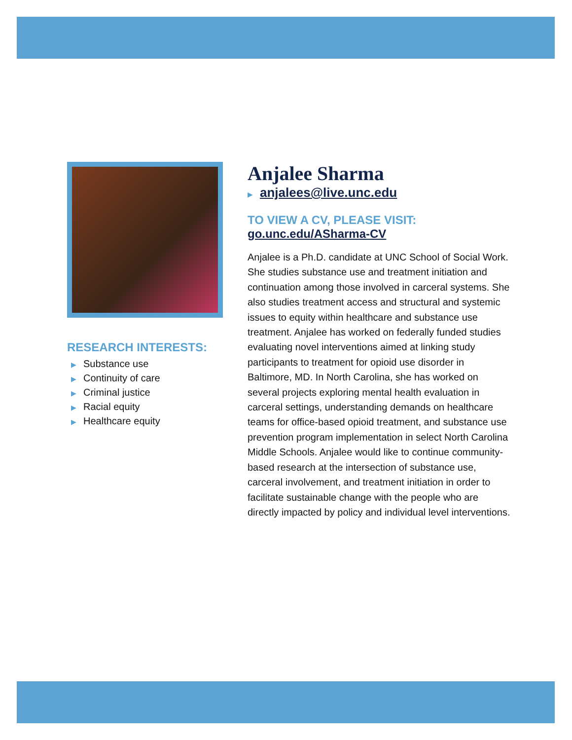RESEARCH INTERESTS:
▶ Substance use
▶ Continuity of care
▶ Criminal justice
▶ Racial equity
▶ Healthcare equity
Anjalee Sharma
▶ anjalees@live.unc.edu
TO VIEW A CV, PLEASE VISIT:
go.unc.edu/ASharma-CV
Anjalee is a Ph.D. candidate at UNC School of Social Work. She studies substance use and treatment initiation and continuation among those involved in carceral systems. She also studies treatment access and structural and systemic issues to equity within healthcare and substance use treatment. Anjalee has worked on federally funded studies evaluating novel interventions aimed at linking study participants to treatment for opioid use disorder in Baltimore, MD. In North Carolina, she has worked on several projects exploring mental health evaluation in carceral settings, understanding demands on healthcare teams for office-based opioid treatment, and substance use prevention program implementation in select North Carolina Middle Schools. Anjalee would like to continue community-based research at the intersection of substance use, carceral involvement, and treatment initiation in order to facilitate sustainable change with the people who are directly impacted by policy and individual level interventions.